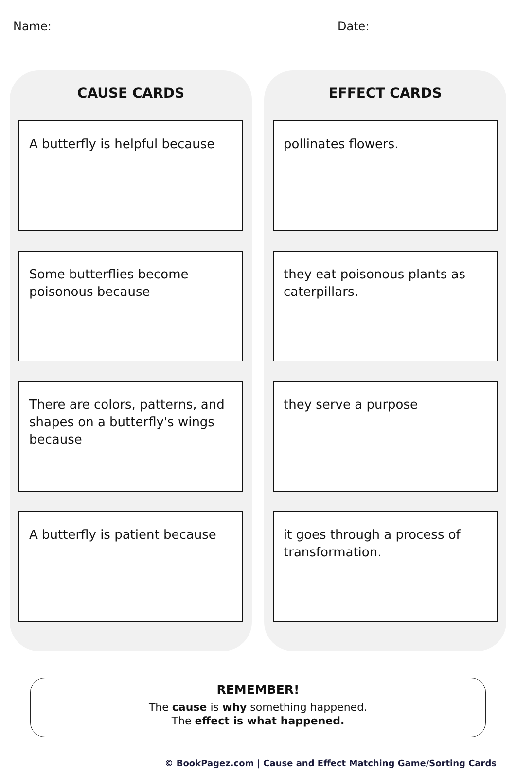Name: Date:
CAUSE CARDS
A butterfly is helpful because
Some butterflies become poisonous because
There are colors, patterns, and shapes on a butterfly's wings because
A butterfly is patient because
EFFECT CARDS
pollinates flowers.
they eat poisonous plants as caterpillars.
they serve a purpose
it goes through a process of transformation.
REMEMBER!
The cause is why something happened.
The effect is what happened.
© BookPagez.com | Cause and Effect Matching Game/Sorting Cards